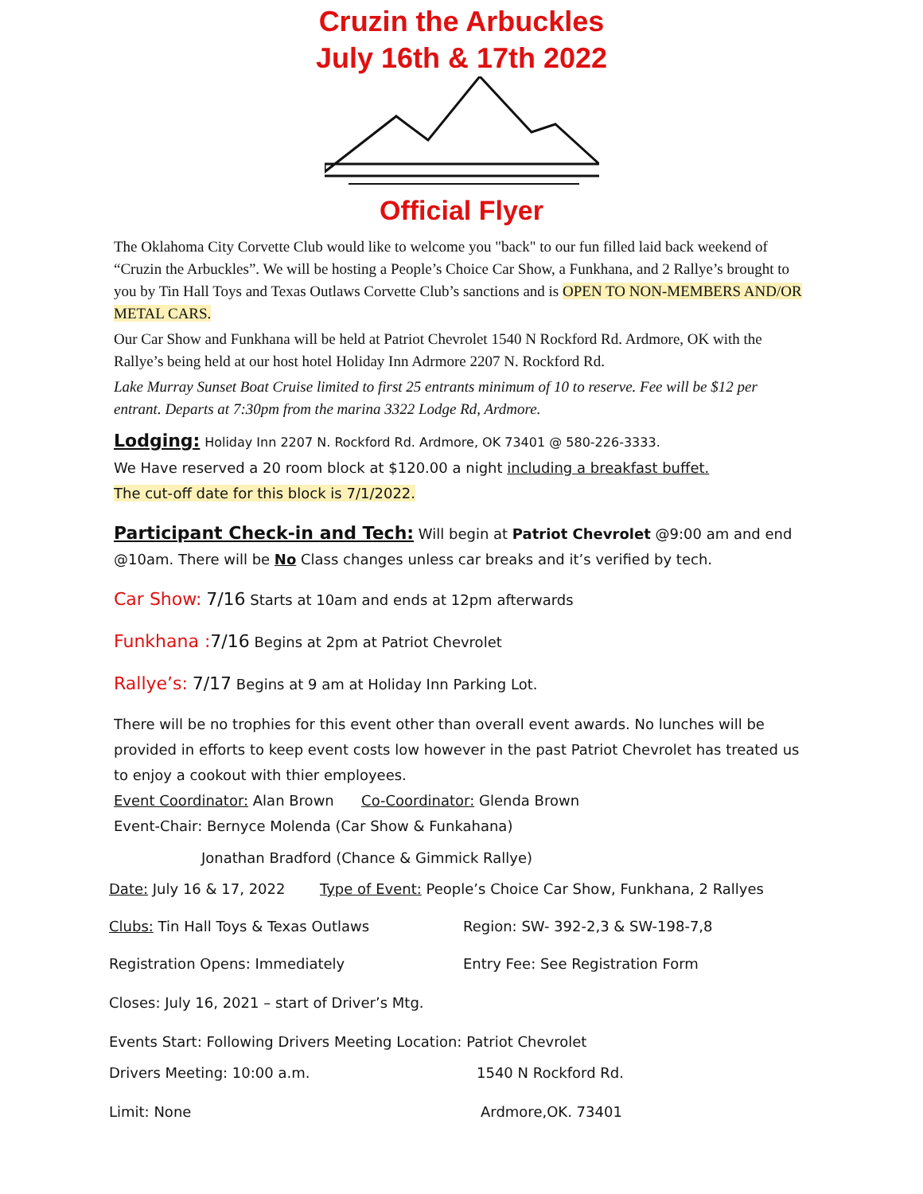Cruzin the Arbuckles
July 16th & 17th 2022
Official Flyer
The Oklahoma City Corvette Club would like to welcome you "back" to our fun filled laid back weekend of “Cruzin the Arbuckles”. We will be hosting a People’s Choice Car Show, a Funkhana, and 2 Rallye’s brought to you by Tin Hall Toys and Texas Outlaws Corvette Club’s sanctions and is OPEN TO NON-MEMBERS AND/OR METAL CARS.
Our Car Show and Funkhana will be held at Patriot Chevrolet 1540 N Rockford Rd. Ardmore, OK with the Rallye’s being held at our host hotel Holiday Inn Adrmore 2207 N. Rockford Rd.
Lake Murray Sunset Boat Cruise limited to first 25 entrants minimum of 10 to reserve. Fee will be $12 per entrant. Departs at 7:30pm from the marina 3322 Lodge Rd, Ardmore.
Lodging: Holiday Inn 2207 N. Rockford Rd. Ardmore, OK 73401 @ 580-226-3333.
We Have reserved a 20 room block at $120.00 a night including a breakfast buffet.
The cut-off date for this block is 7/1/2022.
Participant Check-in and Tech: Will begin at Patriot Chevrolet @9:00 am and end @10am. There will be No Class changes unless car breaks and it’s verified by tech.
Car Show: 7/16 Starts at 10am and ends at 12pm afterwards
Funkhana : 7/16 Begins at 2pm at Patriot Chevrolet
Rallye’s: 7/17 Begins at 9 am at Holiday Inn Parking Lot.
There will be no trophies for this event other than overall event awards. No lunches will be provided in efforts to keep event costs low however in the past Patriot Chevrolet has treated us to enjoy a cookout with thier employees.
Event Coordinator: Alan Brown Co-Coordinator: Glenda Brown
Event-Chair: Bernyce Molenda (Car Show & Funkahana)
Jonathan Bradford (Chance & Gimmick Rallye)
Date: July 16 & 17, 2022 Type of Event: People’s Choice Car Show, Funkhana, 2 Rallyes
Clubs: Tin Hall Toys & Texas Outlaws Region: SW- 392-2,3 & SW-198-7,8
Registration Opens: Immediately Entry Fee: See Registration Form
Closes: July 16, 2021 – start of Driver’s Mtg.
Events Start: Following Drivers Meeting Location: Patriot Chevrolet
Drivers Meeting: 10:00 a.m. 1540 N Rockford Rd.
Limit: None Ardmore,OK. 73401